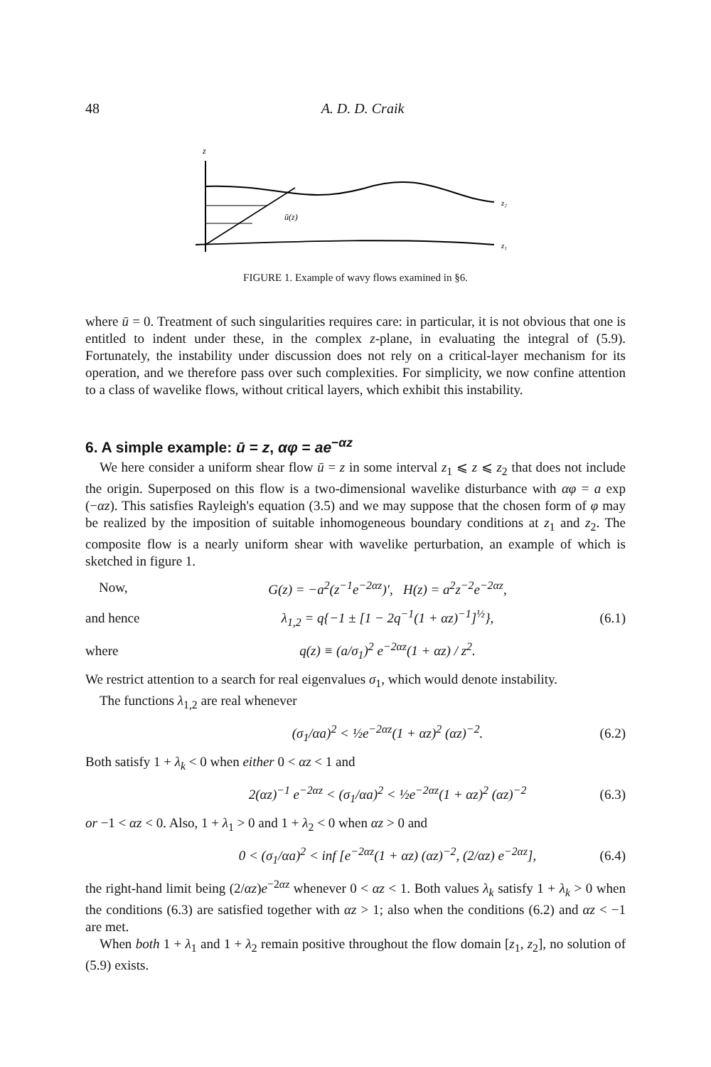48 A. D. D. Craik
z
ū(z)
z₂
z₁
FIGURE 1. Example of wavy flows examined in §6.
where ū = 0. Treatment of such singularities requires care: in particular, it is not obvious that one is entitled to indent under these, in the complex z-plane, in evaluating the integral of (5.9). Fortunately, the instability under discussion does not rely on a critical-layer mechanism for its operation, and we therefore pass over such complexities. For simplicity, we now confine attention to a class of wavelike flows, without critical layers, which exhibit this instability.
6. A simple example: ū = z, αφ = ae<sup>−αz</sup>
We here consider a uniform shear flow ū = z in some interval z<sub>1</sub> ⩽ z ⩽ z<sub>2</sub> that does not include the origin. Superposed on this flow is a two-dimensional wavelike disturbance with αφ = a exp (−αz). This satisfies Rayleigh's equation (3.5) and we may suppose that the chosen form of φ may be realized by the imposition of suitable inhomogeneous boundary conditions at z<sub>1</sub> and z<sub>2</sub>. The composite flow is a nearly uniform shear with wavelike perturbation, an example of which is sketched in figure 1.
Now, G(z) = −a<sup>2</sup>(z<sup>−1</sup>e<sup>−2αz</sup>)′, H(z) = a<sup>2</sup>z<sup>−2</sup>e<sup>−2αz</sup>,
and hence λ<sub>1,2</sub> = q{−1 ± [1 − 2q<sup>−1</sup>(1 + αz)<sup>−1</sup>]<sup>½</sup>}, (6.1)
where q(z) ≡ (a/σ<sub>1</sub>)<sup>2</sup> e<sup>−2αz</sup>(1 + αz) / z<sup>2</sup>.
We restrict attention to a search for real eigenvalues σ<sub>1</sub>, which would denote instability.
The functions λ<sub>1,2</sub> are real whenever
(σ<sub>1</sub>/αa)<sup>2</sup> < ½e<sup>−2αz</sup>(1 + αz)<sup>2</sup> (αz)<sup>−2</sup>. (6.2)
Both satisfy 1 + λ<sub>k</sub> < 0 when either 0 < αz < 1 and
2(αz)<sup>−1</sup> e<sup>−2αz</sup> < (σ<sub>1</sub>/αa)<sup>2</sup> < ½e<sup>−2αz</sup>(1 + αz)<sup>2</sup> (αz)<sup>−2</sup> (6.3)
or −1 < αz < 0. Also, 1 + λ<sub>1</sub> > 0 and 1 + λ<sub>2</sub> < 0 when αz > 0 and
0 < (σ<sub>1</sub>/αa)<sup>2</sup> < inf [e<sup>−2αz</sup>(1 + αz) (αz)<sup>−2</sup>, (2/αz) e<sup>−2αz</sup>], (6.4)
the right-hand limit being (2/αz)e<sup>−2αz</sup> whenever 0 < αz < 1. Both values λ<sub>k</sub> satisfy 1 + λ<sub>k</sub> > 0 when the conditions (6.3) are satisfied together with αz > 1; also when the conditions (6.2) and αz < −1 are met.
When both 1 + λ<sub>1</sub> and 1 + λ<sub>2</sub> remain positive throughout the flow domain [z<sub>1</sub>, z<sub>2</sub>], no solution of (5.9) exists.